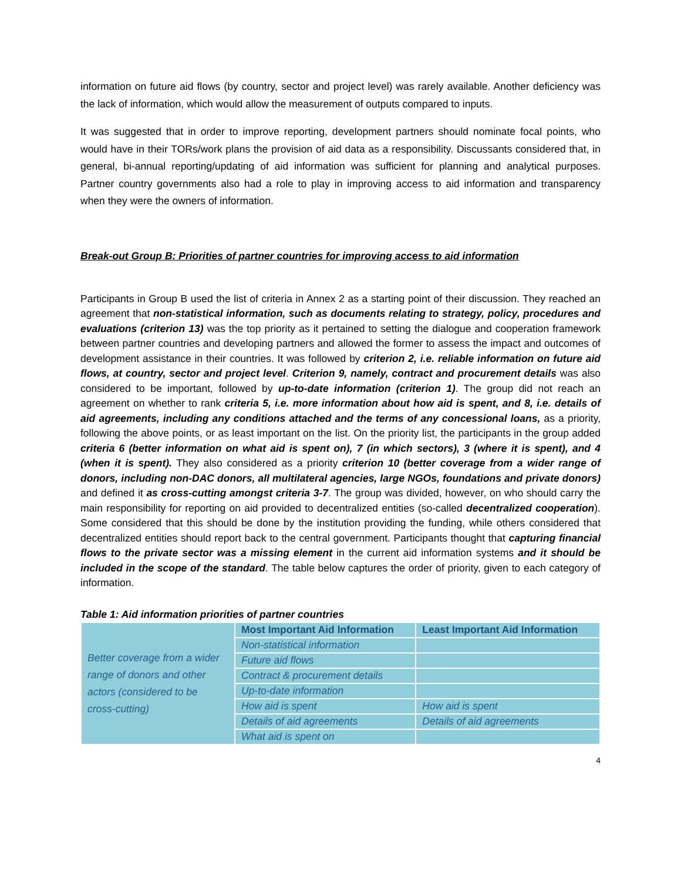information on future aid flows (by country, sector and project level) was rarely available. Another deficiency was the lack of information, which would allow the measurement of outputs compared to inputs.
It was suggested that in order to improve reporting, development partners should nominate focal points, who would have in their TORs/work plans the provision of aid data as a responsibility. Discussants considered that, in general, bi-annual reporting/updating of aid information was sufficient for planning and analytical purposes. Partner country governments also had a role to play in improving access to aid information and transparency when they were the owners of information.
Break-out Group B: Priorities of partner countries for improving access to aid information
Participants in Group B used the list of criteria in Annex 2 as a starting point of their discussion. They reached an agreement that non-statistical information, such as documents relating to strategy, policy, procedures and evaluations (criterion 13) was the top priority as it pertained to setting the dialogue and cooperation framework between partner countries and developing partners and allowed the former to assess the impact and outcomes of development assistance in their countries. It was followed by criterion 2, i.e. reliable information on future aid flows, at country, sector and project level. Criterion 9, namely, contract and procurement details was also considered to be important, followed by up-to-date information (criterion 1). The group did not reach an agreement on whether to rank criteria 5, i.e. more information about how aid is spent, and 8, i.e. details of aid agreements, including any conditions attached and the terms of any concessional loans, as a priority, following the above points, or as least important on the list. On the priority list, the participants in the group added criteria 6 (better information on what aid is spent on), 7 (in which sectors), 3 (where it is spent), and 4 (when it is spent). They also considered as a priority criterion 10 (better coverage from a wider range of donors, including non-DAC donors, all multilateral agencies, large NGOs, foundations and private donors) and defined it as cross-cutting amongst criteria 3-7. The group was divided, however, on who should carry the main responsibility for reporting on aid provided to decentralized entities (so-called decentralized cooperation). Some considered that this should be done by the institution providing the funding, while others considered that decentralized entities should report back to the central government. Participants thought that capturing financial flows to the private sector was a missing element in the current aid information systems and it should be included in the scope of the standard. The table below captures the order of priority, given to each category of information.
Table 1: Aid information priorities of partner countries
| Better coverage from a wider range of donors and other actors (considered to be cross-cutting) | Most Important Aid Information | Least Important Aid Information |
| | Non-statistical information | |
| | Future aid flows | |
| | Contract & procurement details | |
| | Up-to-date information | |
| | How aid is spent | How aid is spent |
| | Details of aid agreements | Details of aid agreements |
| | What aid is spent on | |
4